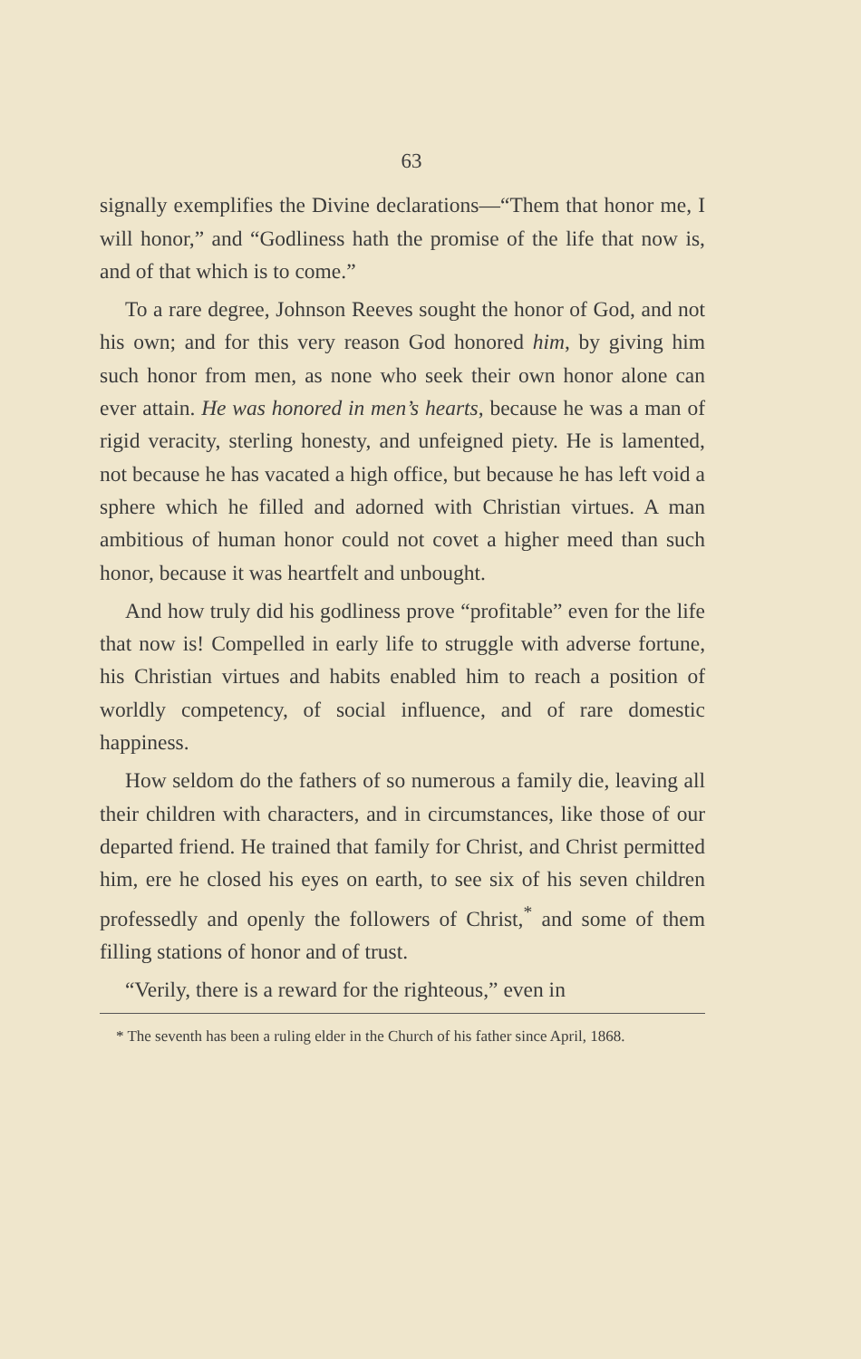63
signally exemplifies the Divine declarations—“Them that honor me, I will honor,” and “Godliness hath the promise of the life that now is, and of that which is to come.”
To a rare degree, Johnson Reeves sought the honor of God, and not his own; and for this very reason God honored him, by giving him such honor from men, as none who seek their own honor alone can ever attain. He was honored in men’s hearts, because he was a man of rigid veracity, sterling honesty, and unfeigned piety. He is lamented, not because he has vacated a high office, but because he has left void a sphere which he filled and adorned with Christian virtues. A man ambitious of human honor could not covet a higher meed than such honor, because it was heartfelt and unbought.
And how truly did his godliness prove “profitable” even for the life that now is! Compelled in early life to struggle with adverse fortune, his Christian virtues and habits enabled him to reach a position of worldly competency, of social influence, and of rare domestic happiness.
How seldom do the fathers of so numerous a family die, leaving all their children with characters, and in circumstances, like those of our departed friend. He trained that family for Christ, and Christ permitted him, ere he closed his eyes on earth, to see six of his seven children professedly and openly the followers of Christ,<sup>*</sup> and some of them filling stations of honor and of trust.
“Verily, there is a reward for the righteous,” even in
* The seventh has been a ruling elder in the Church of his father since April, 1868.